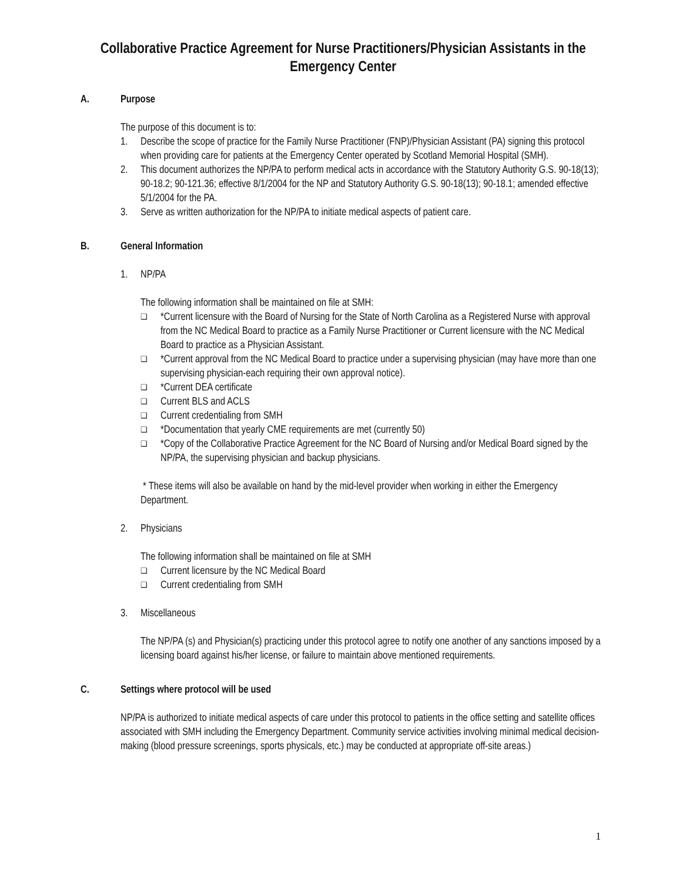Collaborative Practice Agreement for Nurse Practitioners/Physician Assistants in the Emergency Center
A. Purpose
The purpose of this document is to:
1. Describe the scope of practice for the Family Nurse Practitioner (FNP)/Physician Assistant (PA) signing this protocol when providing care for patients at the Emergency Center operated by Scotland Memorial Hospital (SMH).
2. This document authorizes the NP/PA to perform medical acts in accordance with the Statutory Authority G.S. 90-18(13); 90-18.2; 90-121.36; effective 8/1/2004 for the NP and Statutory Authority G.S. 90-18(13); 90-18.1; amended effective 5/1/2004 for the PA.
3. Serve as written authorization for the NP/PA to initiate medical aspects of patient care.
B. General Information
1. NP/PA
The following information shall be maintained on file at SMH:
❑ *Current licensure with the Board of Nursing for the State of North Carolina as a Registered Nurse with approval from the NC Medical Board to practice as a Family Nurse Practitioner or Current licensure with the NC Medical Board to practice as a Physician Assistant.
❑ *Current approval from the NC Medical Board to practice under a supervising physician (may have more than one supervising physician-each requiring their own approval notice).
❑ *Current DEA certificate
❑ Current BLS and ACLS
❑ Current credentialing from SMH
❑ *Documentation that yearly CME requirements are met (currently 50)
❑ *Copy of the Collaborative Practice Agreement for the NC Board of Nursing and/or Medical Board signed by the NP/PA, the supervising physician and backup physicians.
* These items will also be available on hand by the mid-level provider when working in either the Emergency Department.
2. Physicians
The following information shall be maintained on file at SMH
❑ Current licensure by the NC Medical Board
❑ Current credentialing from SMH
3. Miscellaneous
The NP/PA (s) and Physician(s) practicing under this protocol agree to notify one another of any sanctions imposed by a licensing board against his/her license, or failure to maintain above mentioned requirements.
C. Settings where protocol will be used
NP/PA is authorized to initiate medical aspects of care under this protocol to patients in the office setting and satellite offices associated with SMH including the Emergency Department. Community service activities involving minimal medical decision-making (blood pressure screenings, sports physicals, etc.) may be conducted at appropriate off-site areas.)
1